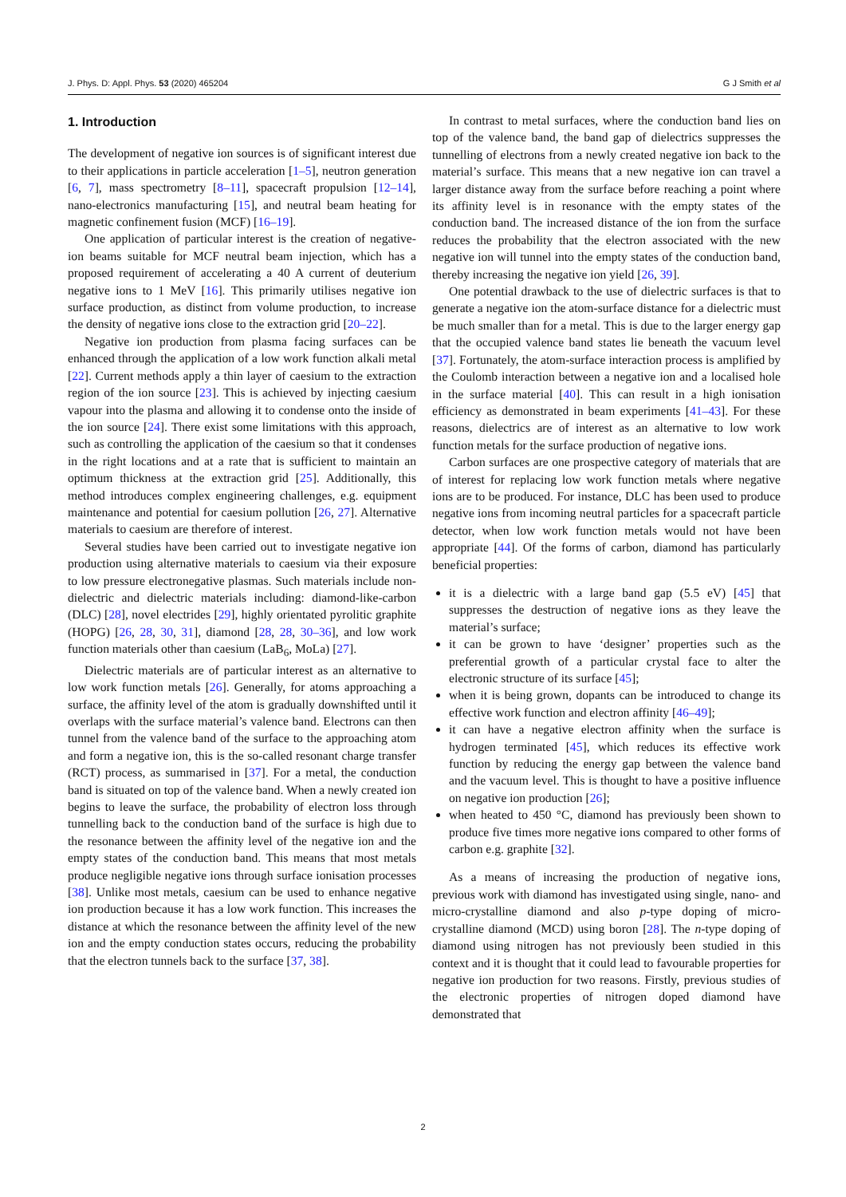J. Phys. D: Appl. Phys. 53 (2020) 465204 G J Smith et al
1. Introduction
The development of negative ion sources is of significant interest due to their applications in particle acceleration [1–5], neutron generation [6, 7], mass spectrometry [8–11], spacecraft propulsion [12–14], nano-electronics manufacturing [15], and neutral beam heating for magnetic confinement fusion (MCF) [16–19].
One application of particular interest is the creation of negative-ion beams suitable for MCF neutral beam injection, which has a proposed requirement of accelerating a 40 A current of deuterium negative ions to 1 MeV [16]. This primarily utilises negative ion surface production, as distinct from volume production, to increase the density of negative ions close to the extraction grid [20–22].
Negative ion production from plasma facing surfaces can be enhanced through the application of a low work function alkali metal [22]. Current methods apply a thin layer of caesium to the extraction region of the ion source [23]. This is achieved by injecting caesium vapour into the plasma and allowing it to condense onto the inside of the ion source [24]. There exist some limitations with this approach, such as controlling the application of the caesium so that it condenses in the right locations and at a rate that is sufficient to maintain an optimum thickness at the extraction grid [25]. Additionally, this method introduces complex engineering challenges, e.g. equipment maintenance and potential for caesium pollution [26, 27]. Alternative materials to caesium are therefore of interest.
Several studies have been carried out to investigate negative ion production using alternative materials to caesium via their exposure to low pressure electronegative plasmas. Such materials include non-dielectric and dielectric materials including: diamond-like-carbon (DLC) [28], novel electrides [29], highly orientated pyrolitic graphite (HOPG) [26, 28, 30, 31], diamond [28, 28, 30–36], and low work function materials other than caesium (LaB<sub>6</sub>, MoLa) [27].
Dielectric materials are of particular interest as an alternative to low work function metals [26]. Generally, for atoms approaching a surface, the affinity level of the atom is gradually downshifted until it overlaps with the surface material’s valence band. Electrons can then tunnel from the valence band of the surface to the approaching atom and form a negative ion, this is the so-called resonant charge transfer (RCT) process, as summarised in [37]. For a metal, the conduction band is situated on top of the valence band. When a newly created ion begins to leave the surface, the probability of electron loss through tunnelling back to the conduction band of the surface is high due to the resonance between the affinity level of the negative ion and the empty states of the conduction band. This means that most metals produce negligible negative ions through surface ionisation processes [38]. Unlike most metals, caesium can be used to enhance negative ion production because it has a low work function. This increases the distance at which the resonance between the affinity level of the new ion and the empty conduction states occurs, reducing the probability that the electron tunnels back to the surface [37, 38].
In contrast to metal surfaces, where the conduction band lies on top of the valence band, the band gap of dielectrics suppresses the tunnelling of electrons from a newly created negative ion back to the material’s surface. This means that a new negative ion can travel a larger distance away from the surface before reaching a point where its affinity level is in resonance with the empty states of the conduction band. The increased distance of the ion from the surface reduces the probability that the electron associated with the new negative ion will tunnel into the empty states of the conduction band, thereby increasing the negative ion yield [26, 39].
One potential drawback to the use of dielectric surfaces is that to generate a negative ion the atom-surface distance for a dielectric must be much smaller than for a metal. This is due to the larger energy gap that the occupied valence band states lie beneath the vacuum level [37]. Fortunately, the atom-surface interaction process is amplified by the Coulomb interaction between a negative ion and a localised hole in the surface material [40]. This can result in a high ionisation efficiency as demonstrated in beam experiments [41–43]. For these reasons, dielectrics are of interest as an alternative to low work function metals for the surface production of negative ions.
Carbon surfaces are one prospective category of materials that are of interest for replacing low work function metals where negative ions are to be produced. For instance, DLC has been used to produce negative ions from incoming neutral particles for a spacecraft particle detector, when low work function metals would not have been appropriate [44]. Of the forms of carbon, diamond has particularly beneficial properties:
it is a dielectric with a large band gap (5.5 eV) [45] that suppresses the destruction of negative ions as they leave the material’s surface;
it can be grown to have ‘designer’ properties such as the preferential growth of a particular crystal face to alter the electronic structure of its surface [45];
when it is being grown, dopants can be introduced to change its effective work function and electron affinity [46–49];
it can have a negative electron affinity when the surface is hydrogen terminated [45], which reduces its effective work function by reducing the energy gap between the valence band and the vacuum level. This is thought to have a positive influence on negative ion production [26];
when heated to 450 °C, diamond has previously been shown to produce five times more negative ions compared to other forms of carbon e.g. graphite [32].
As a means of increasing the production of negative ions, previous work with diamond has investigated using single, nano- and micro-crystalline diamond and also p-type doping of micro-crystalline diamond (MCD) using boron [28]. The n-type doping of diamond using nitrogen has not previously been studied in this context and it is thought that it could lead to favourable properties for negative ion production for two reasons. Firstly, previous studies of the electronic properties of nitrogen doped diamond have demonstrated that
2